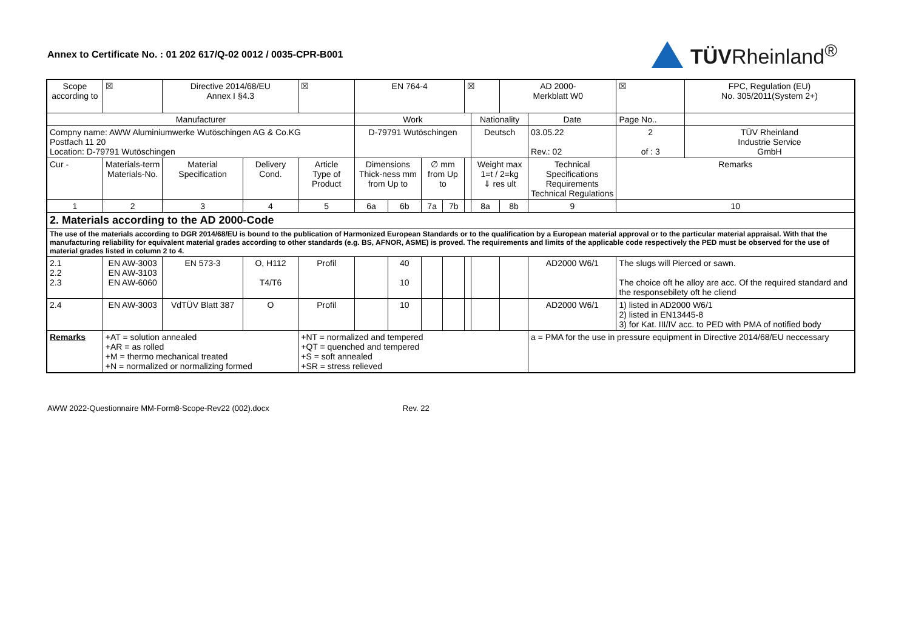Annex to Certificate No. : 01 202 617/Q-02 0012 / 0035-CPR-B001
TÜVRheinland<sup>®</sup>
| Scope according to | | ☒ | Directive 2014/68/EU Annex I §4.3 | | ☒ | EN 764-4 | | | | ☒ | | AD 2000- Merkblatt W0 | | ☒ | FPC, Regulation (EU) No. 305/2011(System 2+) | |
| Manufacturer | | | | | | Work | | | | | Nationality | | Date | Page No.. | | |
| Compny name: AWW Aluminiumwerke Wutöschingen AG & Co.KG Postfach 11 20 Location: D-79791 Wutöschingen | | | | | | D-79791 Wutöschingen | | | | | Deutsch | | 03.05.22 Rev.: 02 | 2 of : 3 | | TÜV Rheinland Industrie Service GmbH |
| Cur - | Materials-term Materials-No. | | Material Specification | Delivery Cond. | Article Type of Product | Dimensions Thick-ness mm from Up to | | ∅ mm from Up to | | | Weight max 1=t / 2=kg ⇓ res ult | | Technical Specifications Requirements Technical Regulations | Remarks | | |
| 1 | 2 | | 3 | 4 | 5 | 6a | 6b | 7a | 7b | | 8a | 8b | 9 | 10 | | |
| 2. Materials according to the AD 2000-Code | | | | | | | | | | | | | | | | |
| The use of the materials according to DGR 2014/68/EU is bound to the publication of Harmonized European Standards or to the qualification by a European material approval or to the particular material appraisal. With that the manufacturing reliability for equivalent material grades according to other standards (e.g. BS, AFNOR, ASME) is proved. The requirements and limits of the applicable code respectively the PED must be observed for the use of material grades listed in column 2 to 4. | | | | | | | | | | | | | | | | |
| 2.1 2.2 2.3 | EN AW-3003 EN AW-3103 EN AW-6060 | | EN 573-3 | O, H112 T4/T6 | Profil | | 40 10 | | | | | | AD2000 W6/1 | The slugs will Pierced or sawn. The choice oft he alloy are acc. Of the required standard and the responsebilety oft he cliend | | |
| 2.4 | EN AW-3003 | | VdTÜV Blatt 387 | O | Profil | | 10 | | | | | | AD2000 W6/1 | 1) listed in AD2000 W6/1 2) listed in EN13445-8 3) for Kat. III/IV acc. to PED with PMA of notified body | | |
| Remarks | +AT = solution annealed +AR = as rolled +M = thermo mechanical treated +N = normalized or normalizing formed | | | | +NT = normalized and tempered +QT = quenched and tempered +S = soft annealed +SR = stress relieved | | | | | | | | a = PMA for the use in pressure equipment in Directive 2014/68/EU neccessary | | | |
AWW 2022-Questionnaire MM-Form8-Scope-Rev22 (002).docx Rev. 22